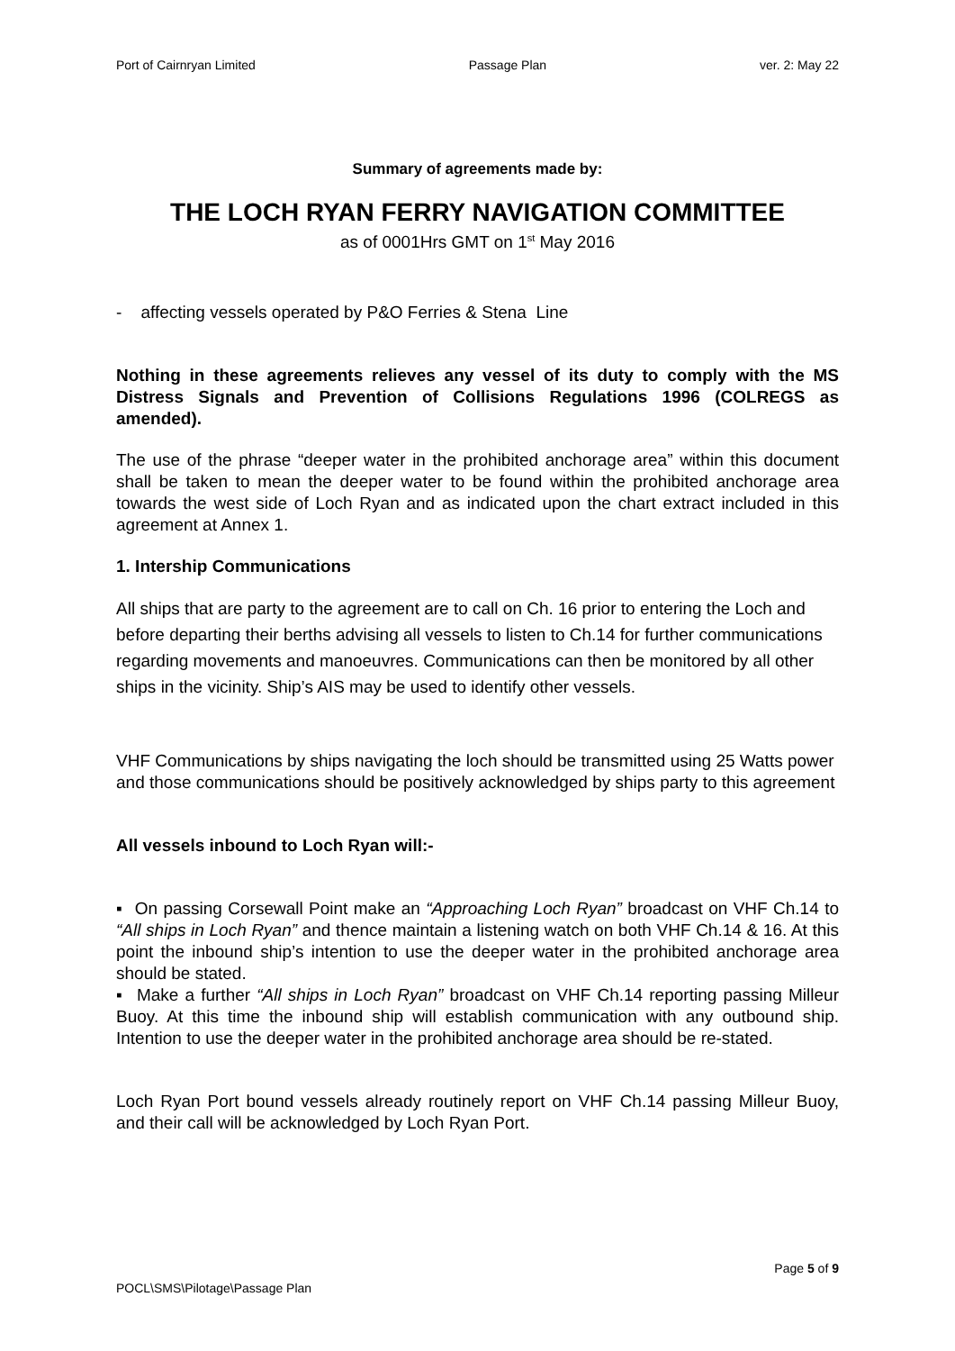Port of Cairnryan Limited Passage Plan ver. 2: May 22
Summary of agreements made by:
THE LOCH RYAN FERRY NAVIGATION COMMITTEE
as of 0001Hrs GMT on 1<sup>st</sup> May 2016
- affecting vessels operated by P&O Ferries & Stena Line
Nothing in these agreements relieves any vessel of its duty to comply with the MS Distress Signals and Prevention of Collisions Regulations 1996 (COLREGS as amended).
The use of the phrase “deeper water in the prohibited anchorage area” within this document shall be taken to mean the deeper water to be found within the prohibited anchorage area towards the west side of Loch Ryan and as indicated upon the chart extract included in this agreement at Annex 1.
1. Intership Communications
All ships that are party to the agreement are to call on Ch. 16 prior to entering the Loch and before departing their berths advising all vessels to listen to Ch.14 for further communications regarding movements and manoeuvres. Communications can then be monitored by all other ships in the vicinity. Ship’s AIS may be used to identify other vessels.
VHF Communications by ships navigating the loch should be transmitted using 25 Watts power and those communications should be positively acknowledged by ships party to this agreement
All vessels inbound to Loch Ryan will:-
▪ On passing Corsewall Point make an “Approaching Loch Ryan” broadcast on VHF Ch.14 to “All ships in Loch Ryan” and thence maintain a listening watch on both VHF Ch.14 & 16. At this point the inbound ship’s intention to use the deeper water in the prohibited anchorage area should be stated.
▪ Make a further “All ships in Loch Ryan” broadcast on VHF Ch.14 reporting passing Milleur Buoy. At this time the inbound ship will establish communication with any outbound ship. Intention to use the deeper water in the prohibited anchorage area should be re-stated.
Loch Ryan Port bound vessels already routinely report on VHF Ch.14 passing Milleur Buoy, and their call will be acknowledged by Loch Ryan Port.
Page 5 of 9
POCL\SMS\Pilotage\Passage Plan